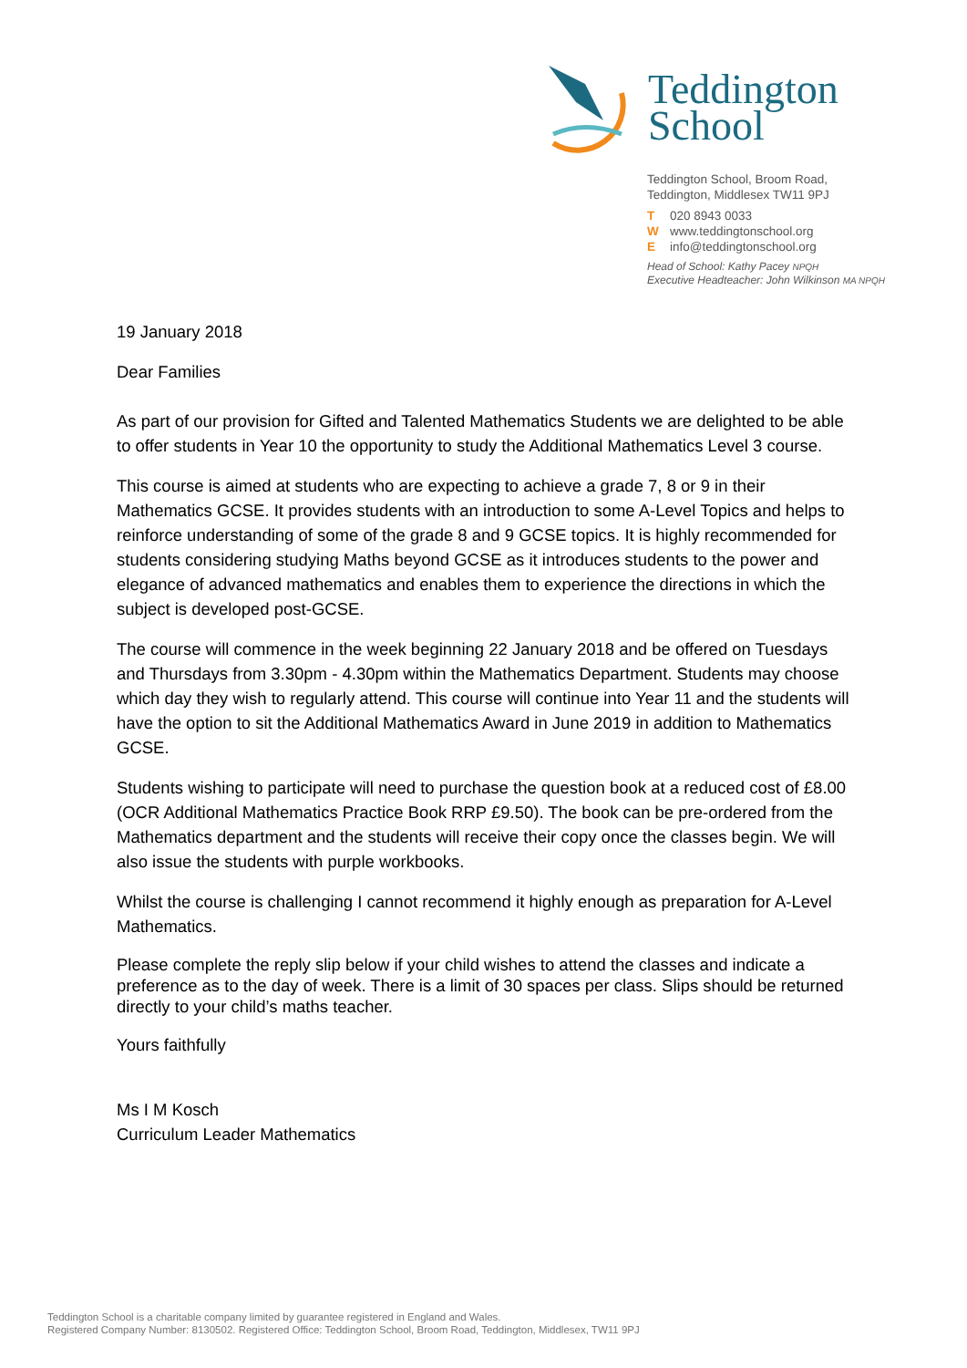Teddington
School
Teddington School, Broom Road,
Teddington, Middlesex TW11 9PJ
T 020 8943 0033
Wwww.teddingtonschool.org
Einfo@teddingtonschool.org
Head of School: Kathy Pacey NPQH
Executive Headteacher: John Wilkinson MA NPQH
19 January 2018
Dear Families
As part of our provision for Gifted and Talented Mathematics Students we are delighted to be able to offer students in Year 10 the opportunity to study the Additional Mathematics Level 3 course.
This course is aimed at students who are expecting to achieve a grade 7, 8 or 9 in their Mathematics GCSE. It provides students with an introduction to some A-Level Topics and helps to reinforce understanding of some of the grade 8 and 9 GCSE topics. It is highly recommended for students considering studying Maths beyond GCSE as it introduces students to the power and elegance of advanced mathematics and enables them to experience the directions in which the subject is developed post-GCSE.
The course will commence in the week beginning 22 January 2018 and be offered on Tuesdays and Thursdays from 3.30pm - 4.30pm within the Mathematics Department. Students may choose which day they wish to regularly attend. This course will continue into Year 11 and the students will have the option to sit the Additional Mathematics Award in June 2019 in addition to Mathematics GCSE.
Students wishing to participate will need to purchase the question book at a reduced cost of £8.00 (OCR Additional Mathematics Practice Book RRP £9.50). The book can be pre-ordered from the Mathematics department and the students will receive their copy once the classes begin. We will also issue the students with purple workbooks.
Whilst the course is challenging I cannot recommend it highly enough as preparation for A-Level Mathematics.
Please complete the reply slip below if your child wishes to attend the classes and indicate a preference as to the day of week. There is a limit of 30 spaces per class. Slips should be returned directly to your child’s maths teacher.
Yours faithfully
Ms I M Kosch
Curriculum Leader Mathematics
Teddington School is a charitable company limited by guarantee registered in England and Wales.
Registered Company Number: 8130502. Registered Office: Teddington School, Broom Road, Teddington, Middlesex, TW11 9PJ